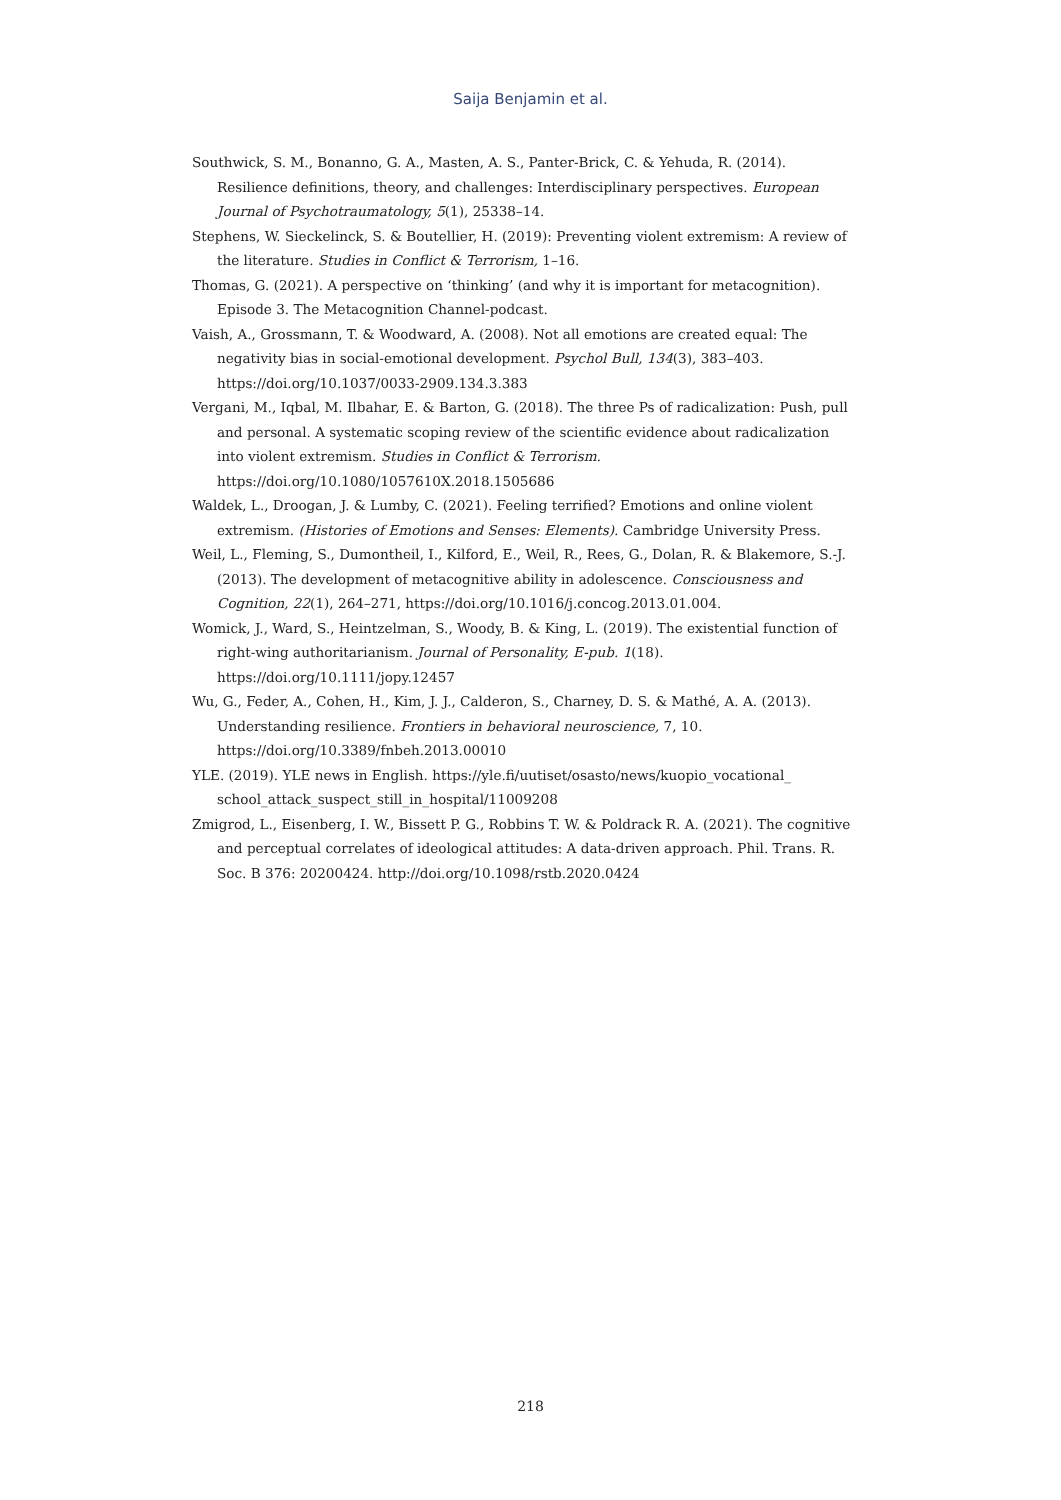Saija Benjamin et al.
Southwick, S. M., Bonanno, G. A., Masten, A. S., Panter-Brick, C. & Yehuda, R. (2014). Resilience definitions, theory, and challenges: Interdisciplinary perspectives. European Journal of Psychotraumatology, 5(1), 25338–14.
Stephens, W. Sieckelinck, S. & Boutellier, H. (2019): Preventing violent extremism: A review of the literature. Studies in Conflict & Terrorism, 1–16.
Thomas, G. (2021). A perspective on ‘thinking’ (and why it is important for metacognition). Episode 3. The Metacognition Channel-podcast.
Vaish, A., Grossmann, T. & Woodward, A. (2008). Not all emotions are created equal: The negativity bias in social-emotional development. Psychol Bull, 134(3), 383–403. https://doi.org/10.1037/0033-2909.134.3.383
Vergani, M., Iqbal, M. Ilbahar, E. & Barton, G. (2018). The three Ps of radicalization: Push, pull and personal. A systematic scoping review of the scientific evidence about radicalization into violent extremism. Studies in Conflict & Terrorism. https://doi.org/10.1080/1057610X.2018.1505686
Waldek, L., Droogan, J. & Lumby, C. (2021). Feeling terrified? Emotions and online violent extremism. (Histories of Emotions and Senses: Elements). Cambridge University Press.
Weil, L., Fleming, S., Dumontheil, I., Kilford, E., Weil, R., Rees, G., Dolan, R. & Blakemore, S.-J. (2013). The development of metacognitive ability in adolescence. Consciousness and Cognition, 22(1), 264–271, https://doi.org/10.1016/j.concog.2013.01.004.
Womick, J., Ward, S., Heintzelman, S., Woody, B. & King, L. (2019). The existential function of right-wing authoritarianism. Journal of Personality, E-pub. 1(18). https://doi.org/10.1111/jopy.12457
Wu, G., Feder, A., Cohen, H., Kim, J. J., Calderon, S., Charney, D. S. & Mathé, A. A. (2013). Understanding resilience. Frontiers in behavioral neuroscience, 7, 10. https://doi.org/10.3389/fnbeh.2013.00010
YLE. (2019). YLE news in English. https://yle.fi/uutiset/osasto/news/kuopio_vocational_ school_attack_suspect_still_in_hospital/11009208
Zmigrod, L., Eisenberg, I. W., Bissett P. G., Robbins T. W. & Poldrack R. A. (2021). The cognitive and perceptual correlates of ideological attitudes: A data-driven approach. Phil. Trans. R. Soc. B 376: 20200424. http://doi.org/10.1098/rstb.2020.0424
218